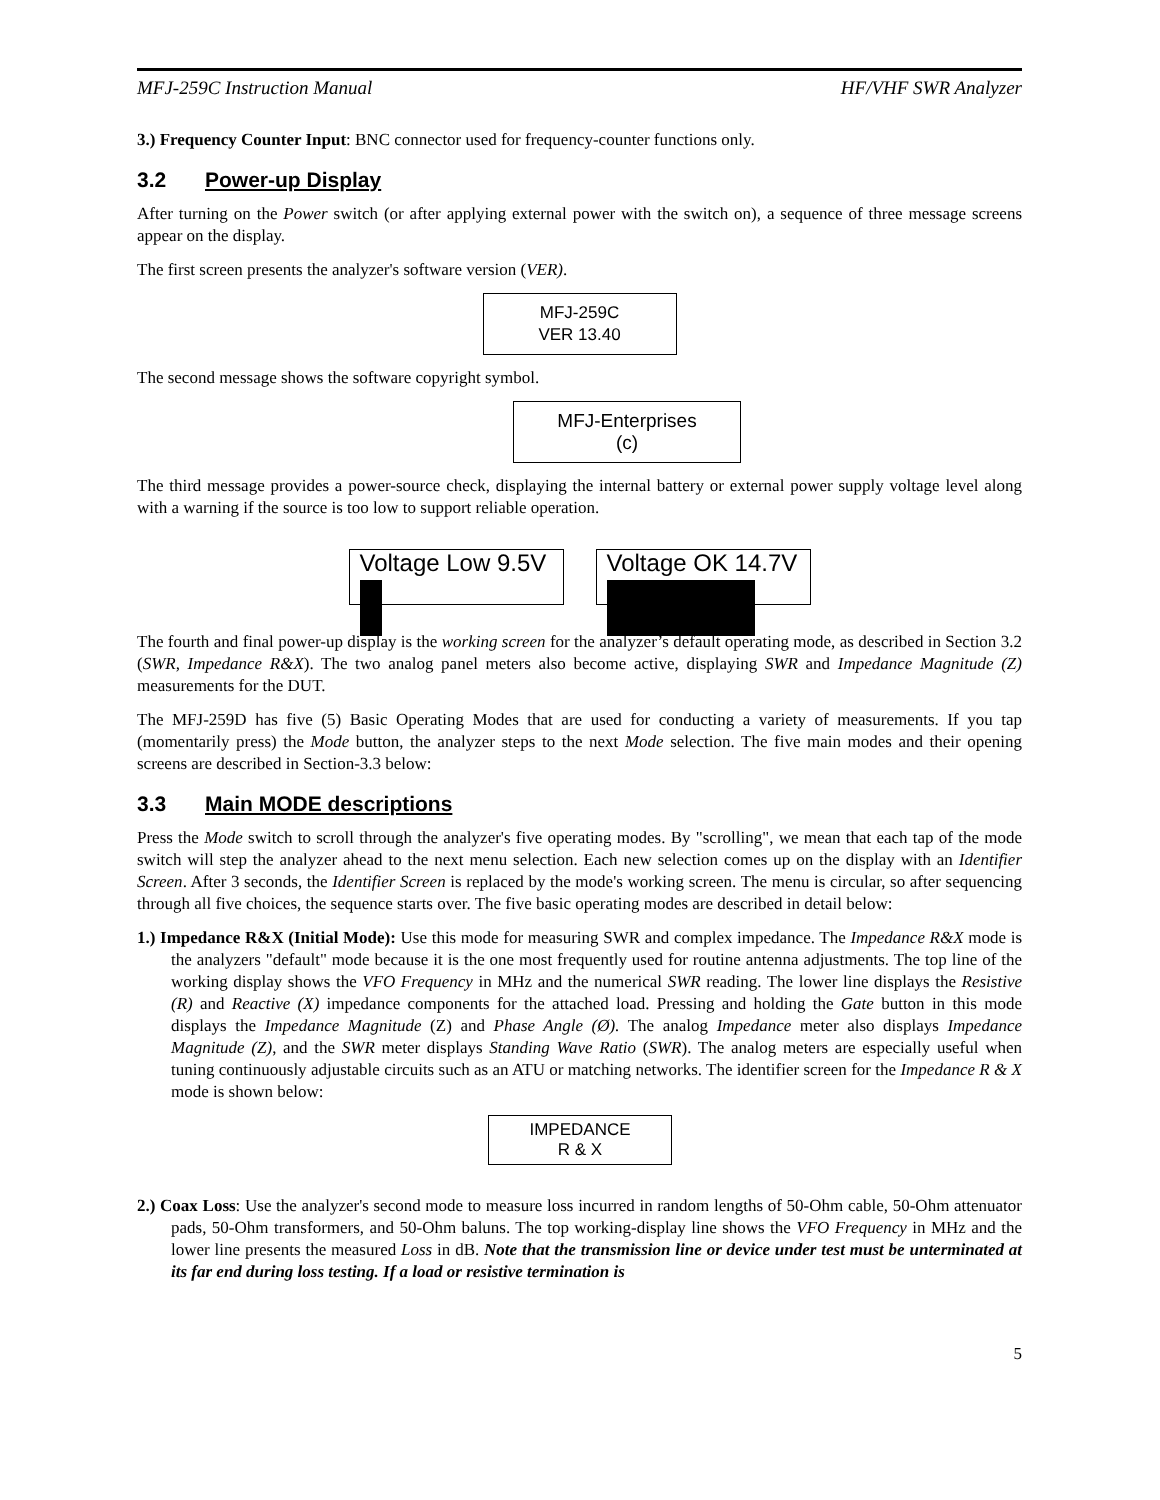MFJ-259C Instruction Manual HF/VHF SWR Analyzer
3.) Frequency Counter Input: BNC connector used for frequency-counter functions only.
3.2 Power-up Display
After turning on the Power switch (or after applying external power with the switch on), a sequence of three message screens appear on the display.
The first screen presents the analyzer's software version (VER).
MFJ-259C
VER 13.40
The second message shows the software copyright symbol.
MFJ-Enterprises
(c)
The third message provides a power-source check, displaying the internal battery or external power supply voltage level along with a warning if the source is too low to support reliable operation.
Voltage Low 9.5V
Voltage OK 14.7V
The fourth and final power-up display is the working screen for the analyzer’s default operating mode, as described in Section 3.2 (SWR, Impedance R&X). The two analog panel meters also become active, displaying SWR and Impedance Magnitude (Z) measurements for the DUT.
The MFJ-259D has five (5) Basic Operating Modes that are used for conducting a variety of measurements. If you tap (momentarily press) the Mode button, the analyzer steps to the next Mode selection. The five main modes and their opening screens are described in Section-3.3 below:
3.3 Main MODE descriptions
Press the Mode switch to scroll through the analyzer's five operating modes. By "scrolling", we mean that each tap of the mode switch will step the analyzer ahead to the next menu selection. Each new selection comes up on the display with an Identifier Screen. After 3 seconds, the Identifier Screen is replaced by the mode's working screen. The menu is circular, so after sequencing through all five choices, the sequence starts over. The five basic operating modes are described in detail below:
1.) Impedance R&X (Initial Mode): Use this mode for measuring SWR and complex impedance. The Impedance R&X mode is the analyzers "default" mode because it is the one most frequently used for routine antenna adjustments. The top line of the working display shows the VFO Frequency in MHz and the numerical SWR reading. The lower line displays the Resistive (R) and Reactive (X) impedance components for the attached load. Pressing and holding the Gate button in this mode displays the Impedance Magnitude (Z) and Phase Angle (Ø). The analog Impedance meter also displays Impedance Magnitude (Z), and the SWR meter displays Standing Wave Ratio (SWR). The analog meters are especially useful when tuning continuously adjustable circuits such as an ATU or matching networks. The identifier screen for the Impedance R & X mode is shown below:
IMPEDANCE
R & X
2.) Coax Loss: Use the analyzer's second mode to measure loss incurred in random lengths of 50-Ohm cable, 50-Ohm attenuator pads, 50-Ohm transformers, and 50-Ohm baluns. The top working-display line shows the VFO Frequency in MHz and the lower line presents the measured Loss in dB. Note that the transmission line or device under test must be unterminated at its far end during loss testing. If a load or resistive termination is
5